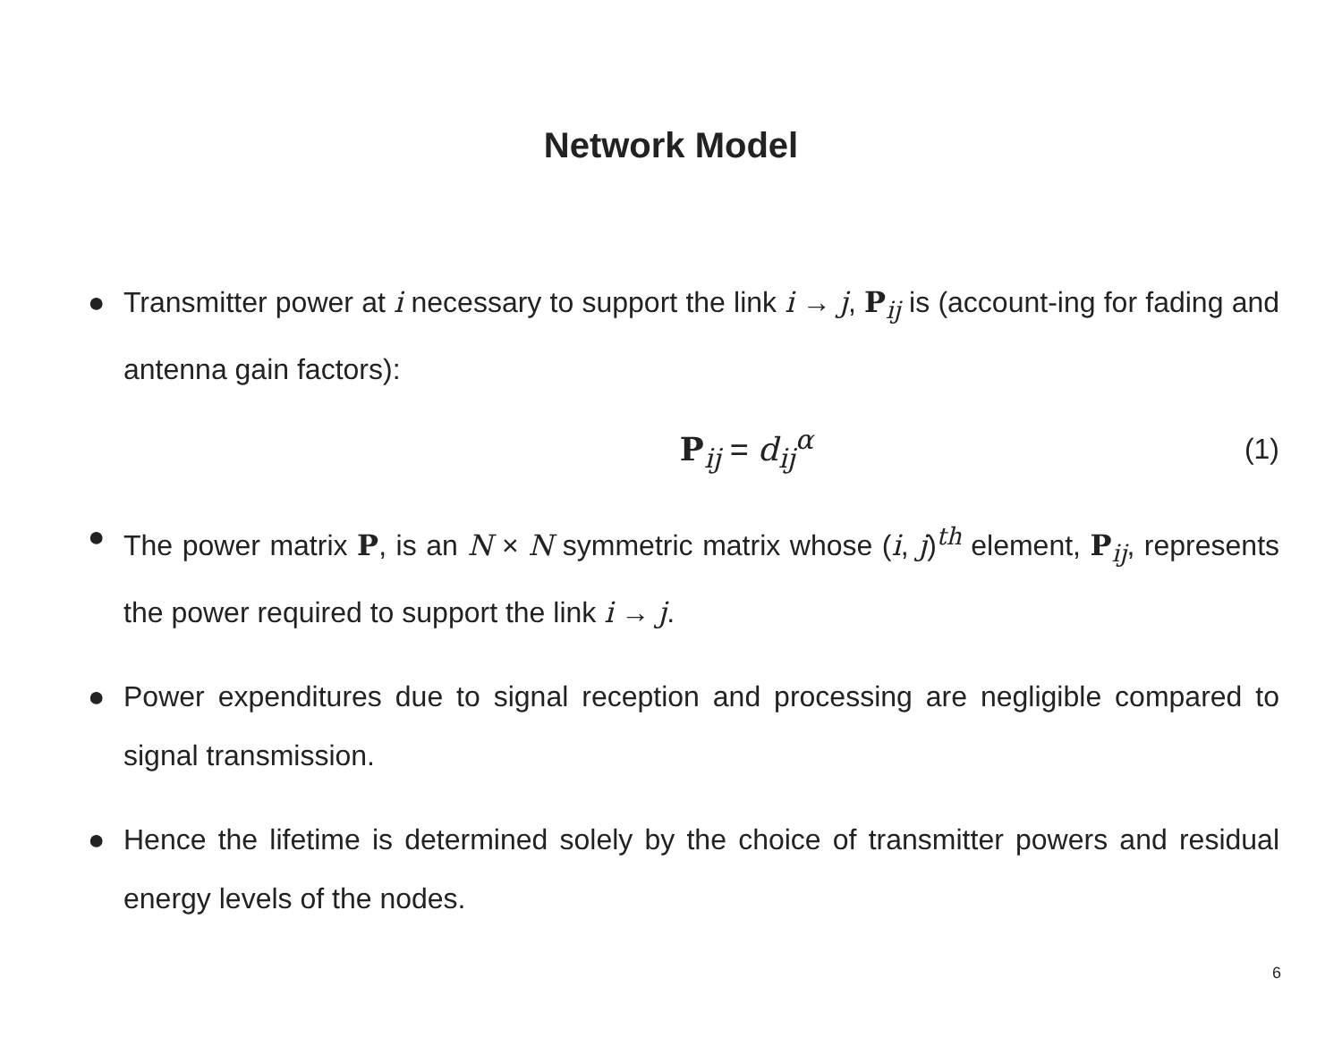Network Model
● Transmitter power at i necessary to support the link i → j, P<sub>ij</sub> is (account-ing for fading and antenna gain factors):
P<sub>ij</sub> = d<sub>ij</sub><sup>α</sup> (1)
● The power matrix P, is an N × N symmetric matrix whose (i, j)<sup>th</sup> element, P<sub>ij</sub>, represents the power required to support the link i → j.
● Power expenditures due to signal reception and processing are negligible compared to signal transmission.
● Hence the lifetime is determined solely by the choice of transmitter powers and residual energy levels of the nodes.
6